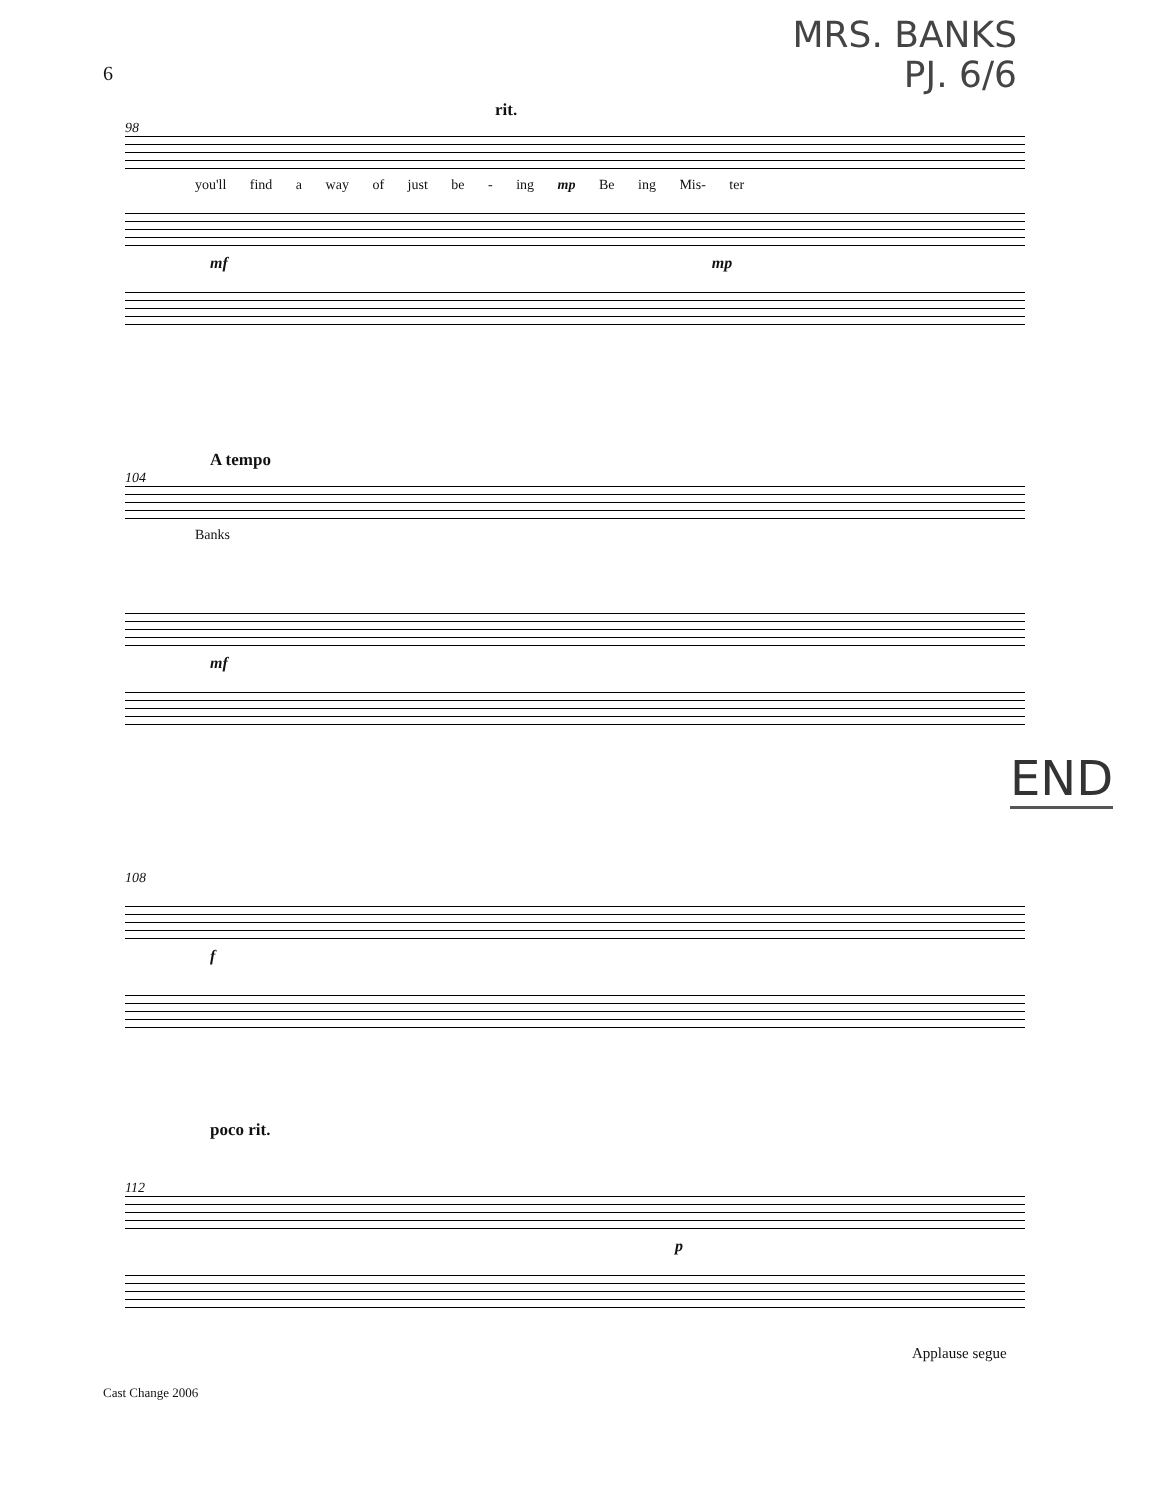MRS. BANKS
PJ. 6/6
6
rit.
98
you'll find a way of just be - ing mp Be ing Mis- ter
mf mp
A tempo
104
Banks
mf
END
108
f
poco rit.
112
p
Applause segue
Cast Change 2006